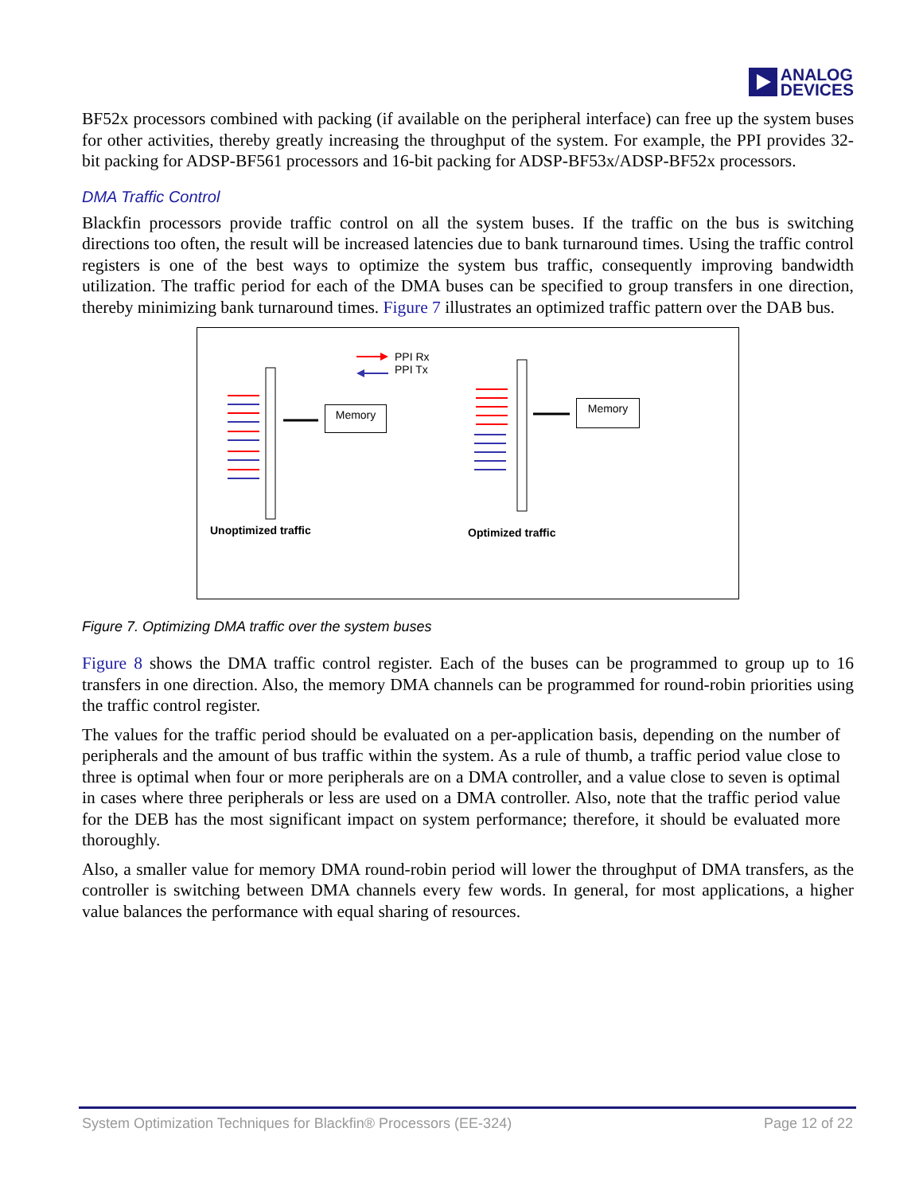ANALOG
DEVICES
BF52x processors combined with packing (if available on the peripheral interface) can free up the system buses for other activities, thereby greatly increasing the throughput of the system. For example, the PPI provides 32-bit packing for ADSP-BF561 processors and 16-bit packing for ADSP-BF53x/ADSP-BF52x processors.
DMA Traffic Control
Blackfin processors provide traffic control on all the system buses. If the traffic on the bus is switching directions too often, the result will be increased latencies due to bank turnaround times. Using the traffic control registers is one of the best ways to optimize the system bus traffic, consequently improving bandwidth utilization. The traffic period for each of the DMA buses can be specified to group transfers in one direction, thereby minimizing bank turnaround times. Figure 7 illustrates an optimized traffic pattern over the DAB bus.
PPI Rx
PPI Tx
Memory Memory
Unoptimized traffic Optimized traffic
Figure 7. Optimizing DMA traffic over the system buses
Figure 8 shows the DMA traffic control register. Each of the buses can be programmed to group up to 16 transfers in one direction. Also, the memory DMA channels can be programmed for round-robin priorities using the traffic control register.
The values for the traffic period should be evaluated on a per-application basis, depending on the number of peripherals and the amount of bus traffic within the system. As a rule of thumb, a traffic period value close to three is optimal when four or more peripherals are on a DMA controller, and a value close to seven is optimal in cases where three peripherals or less are used on a DMA controller. Also, note that the traffic period value for the DEB has the most significant impact on system performance; therefore, it should be evaluated more thoroughly.
Also, a smaller value for memory DMA round-robin period will lower the throughput of DMA transfers, as the controller is switching between DMA channels every few words. In general, for most applications, a higher value balances the performance with equal sharing of resources.
System Optimization Techniques for Blackfin® Processors (EE-324) Page 12 of 22